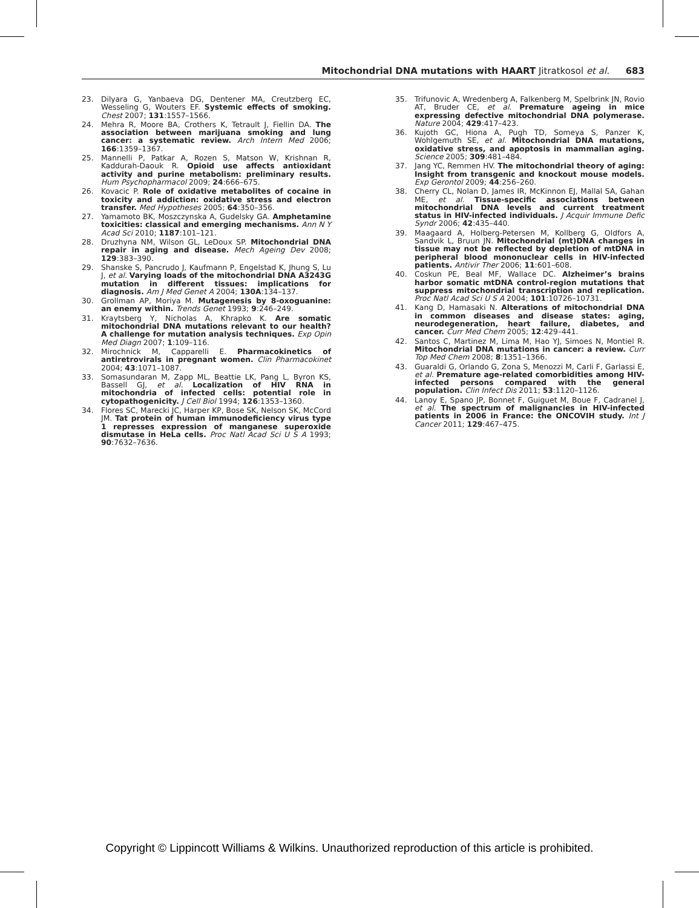Mitochondrial DNA mutations with HAART Jitratkosol et al. 683
23. Dilyara G, Yanbaeva DG, Dentener MA, Creutzberg EC, Wesseling G, Wouters EF. Systemic effects of smoking. Chest 2007; 131:1557–1566.
24. Mehra R, Moore BA, Crothers K, Tetrault J, Fiellin DA. The association between marijuana smoking and lung cancer: a systematic review. Arch Intern Med 2006; 166:1359–1367.
25. Mannelli P, Patkar A, Rozen S, Matson W, Krishnan R, Kaddurah-Daouk R. Opioid use affects antioxidant activity and purine metabolism: preliminary results. Hum Psychopharmacol 2009; 24:666–675.
26. Kovacic P. Role of oxidative metabolites of cocaine in toxicity and addiction: oxidative stress and electron transfer. Med Hypotheses 2005; 64:350–356.
27. Yamamoto BK, Moszczynska A, Gudelsky GA. Amphetamine toxicities: classical and emerging mechanisms. Ann N Y Acad Sci 2010; 1187:101–121.
28. Druzhyna NM, Wilson GL, LeDoux SP. Mitochondrial DNA repair in aging and disease. Mech Ageing Dev 2008; 129:383–390.
29. Shanske S, Pancrudo J, Kaufmann P, Engelstad K, Jhung S, Lu J, et al. Varying loads of the mitochondrial DNA A3243G mutation in different tissues: implications for diagnosis. Am J Med Genet A 2004; 130A:134–137.
30. Grollman AP, Moriya M. Mutagenesis by 8-oxoguanine: an enemy within. Trends Genet 1993; 9:246–249.
31. Kraytsberg Y, Nicholas A, Khrapko K. Are somatic mitochondrial DNA mutations relevant to our health? A challenge for mutation analysis techniques. Exp Opin Med Diagn 2007; 1:109–116.
32. Mirochnick M, Capparelli E. Pharmacokinetics of antiretrovirals in pregnant women. Clin Pharmacokinet 2004; 43:1071–1087.
33. Somasundaran M, Zapp ML, Beattie LK, Pang L, Byron KS, Bassell GJ, et al. Localization of HIV RNA in mitochondria of infected cells: potential role in cytopathogenicity. J Cell Biol 1994; 126:1353–1360.
34. Flores SC, Marecki JC, Harper KP, Bose SK, Nelson SK, McCord JM. Tat protein of human immunodeficiency virus type 1 represses expression of manganese superoxide dismutase in HeLa cells. Proc Natl Acad Sci U S A 1993; 90:7632–7636.
35. Trifunovic A, Wredenberg A, Falkenberg M, Spelbrink JN, Rovio AT, Bruder CE, et al. Premature ageing in mice expressing defective mitochondrial DNA polymerase. Nature 2004; 429:417–423.
36. Kujoth GC, Hiona A, Pugh TD, Someya S, Panzer K, Wohlgemuth SE, et al. Mitochondrial DNA mutations, oxidative stress, and apoptosis in mammalian aging. Science 2005; 309:481–484.
37. Jang YC, Remmen HV. The mitochondrial theory of aging: Insight from transgenic and knockout mouse models. Exp Gerontol 2009; 44:256–260.
38. Cherry CL, Nolan D, James IR, McKinnon EJ, Mallal SA, Gahan ME, et al. Tissue-specific associations between mitochondrial DNA levels and current treatment status in HIV-infected individuals. J Acquir Immune Defic Syndr 2006; 42:435–440.
39. Maagaard A, Holberg-Petersen M, Kollberg G, Oldfors A, Sandvik L, Bruun JN. Mitochondrial (mt)DNA changes in tissue may not be reflected by depletion of mtDNA in peripheral blood mononuclear cells in HIV-infected patients. Antivir Ther 2006; 11:601–608.
40. Coskun PE, Beal MF, Wallace DC. Alzheimer’s brains harbor somatic mtDNA control-region mutations that suppress mitochondrial transcription and replication. Proc Natl Acad Sci U S A 2004; 101:10726–10731.
41. Kang D, Hamasaki N. Alterations of mitochondrial DNA in common diseases and disease states: aging, neurodegeneration, heart failure, diabetes, and cancer. Curr Med Chem 2005; 12:429–441.
42. Santos C, Martinez M, Lima M, Hao YJ, Simoes N, Montiel R. Mitochondrial DNA mutations in cancer: a review. Curr Top Med Chem 2008; 8:1351–1366.
43. Guaraldi G, Orlando G, Zona S, Menozzi M, Carli F, Garlassi E, et al. Premature age-related comorbidities among HIV-infected persons compared with the general population. Clin Infect Dis 2011; 53:1120–1126.
44. Lanoy E, Spano JP, Bonnet F, Guiguet M, Boue F, Cadranel J, et al. The spectrum of malignancies in HIV-infected patients in 2006 in France: the ONCOVIH study. Int J Cancer 2011; 129:467–475.
Copyright © Lippincott Williams & Wilkins. Unauthorized reproduction of this article is prohibited.